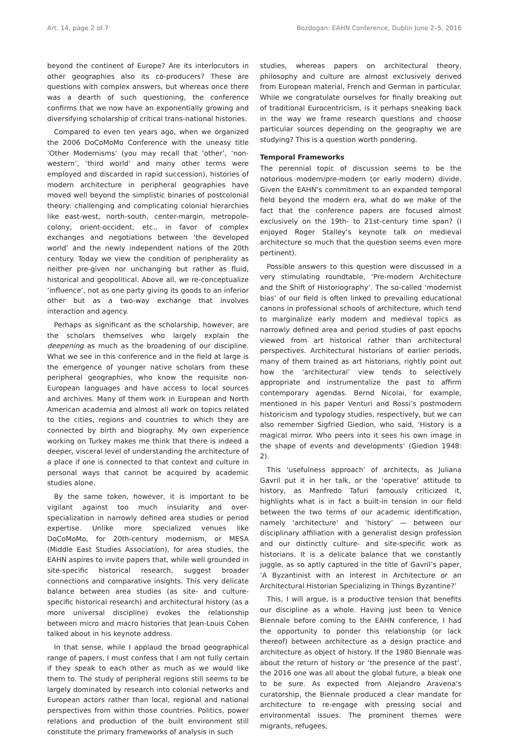Art. 14, page 2 of 7 Bozdogan: EAHN Conference, Dublin June 2–5, 2016
beyond the continent of Europe? Are its interlocutors in other geographies also its co-producers? These are questions with complex answers, but whereas once there was a dearth of such questioning, the conference confirms that we now have an exponentially growing and diversifying scholarship of critical trans-national histories.
Compared to even ten years ago, when we organized the 2006 DoCoMoMo Conference with the uneasy title ‘Other Modernisms’ (you may recall that ‘other’, ‘non-western’, ‘third world’ and many other terms were employed and discarded in rapid succession), histories of modern architecture in peripheral geographies have moved well beyond the simplistic binaries of postcolonial theory: challenging and complicating colonial hierarchies like east-west, north-south, center-margin, metropole-colony, orient-occident, etc., in favor of complex exchanges and negotiations between ‘the developed world’ and the newly independent nations of the 20th century. Today we view the condition of peripherality as neither pre-given nor unchanging but rather as fluid, historical and geopolitical. Above all, we re-conceptualize ‘influence’, not as one party giving its goods to an inferior other but as a two-way exchange that involves interaction and agency.
Perhaps as significant as the scholarship, however, are the scholars themselves who largely explain the deepening as much as the broadening of our discipline. What we see in this conference and in the field at large is the emergence of younger native scholars from these peripheral geographies, who know the requisite non-European languages and have access to local sources and archives. Many of them work in European and North American academia and almost all work on topics related to the cities, regions and countries to which they are connected by birth and biography. My own experience working on Turkey makes me think that there is indeed a deeper, visceral level of understanding the architecture of a place if one is connected to that context and culture in personal ways that cannot be acquired by academic studies alone.
By the same token, however, it is important to be vigilant against too much insularity and over-specialization in narrowly defined area studies or period expertise. Unlike more specialized venues like DoCoMoMo, for 20th-century modernism, or MESA (Middle East Studies Association), for area studies, the EAHN aspires to invite papers that, while well grounded in site-specific historical research, suggest broader connections and comparative insights. This very delicate balance between area studies (as site- and culture-specific historical research) and architectural history (as a more universal discipline) evokes the relationship between micro and macro histories that Jean-Louis Cohen talked about in his keynote address.
In that sense, while I applaud the broad geographical range of papers, I must confess that I am not fully certain if they speak to each other as much as we would like them to. The study of peripheral regions still seems to be largely dominated by research into colonial networks and European actors rather than local, regional and national perspectives from within those countries. Politics, power relations and production of the built environment still constitute the primary frameworks of analysis in such
studies, whereas papers on architectural theory, philosophy and culture are almost exclusively derived from European material, French and German in particular. While we congratulate ourselves for finally breaking out of traditional Eurocentricism, is it perhaps sneaking back in the way we frame research questions and choose particular sources depending on the geography we are studying? This is a question worth pondering.
Temporal Frameworks
The perennial topic of discussion seems to be the notorious modern/pre-modern (or early modern) divide. Given the EAHN’s commitment to an expanded temporal field beyond the modern era, what do we make of the fact that the conference papers are focused almost exclusively on the 19th- to 21st-century time span? (I enjoyed Roger Stalley’s keynote talk on medieval architecture so much that the question seems even more pertinent).
Possible answers to this question were discussed in a very stimulating roundtable, ‘Pre-modern Architecture and the Shift of Historiography’. The so-called ‘modernist bias’ of our field is often linked to prevailing educational canons in professional schools of architecture, which tend to marginalize early modern and medieval topics as narrowly defined area and period studies of past epochs viewed from art historical rather than architectural perspectives. Architectural historians of earlier periods, many of them trained as art historians, rightly point out how the ‘architectural’ view tends to selectively appropriate and instrumentalize the past to affirm contemporary agendas. Bernd Nicolai, for example, mentioned in his paper Venturi and Rossi’s postmodern historicism and typology studies, respectively, but we can also remember Sigfried Giedion, who said, ‘History is a magical mirror. Who peers into it sees his own image in the shape of events and developments’ (Giedion 1948: 2).
This ‘usefulness approach’ of architects, as Juliana Gavril put it in her talk, or the ‘operative’ attitude to history, as Manfredo Tafuri famously criticized it, highlights what is in fact a built-in tension in our field between the two terms of our academic identification, namely ‘architecture’ and ‘history’ — between our disciplinary affiliation with a generalist design profession and our distinctly culture- and site-specific work as historians. It is a delicate balance that we constantly juggle, as so aptly captured in the title of Gavril’s paper, ‘A Byzantinist with an Interest in Architecture or an Architectural Historian Specializing in Things Byzantine?’
This, I will argue, is a productive tension that benefits our discipline as a whole. Having just been to Venice Biennale before coming to the EAHN conference, I had the opportunity to ponder this relationship (or lack thereof) between architecture as a design practice and architecture as object of history. If the 1980 Biennale was about the return of history or ‘the presence of the past’, the 2016 one was all about the global future, a bleak one to be sure. As expected from Alejandro Aravena’s curatorship, the Biennale produced a clear mandate for architecture to re-engage with pressing social and environmental issues. The prominent themes were migrants, refugees,